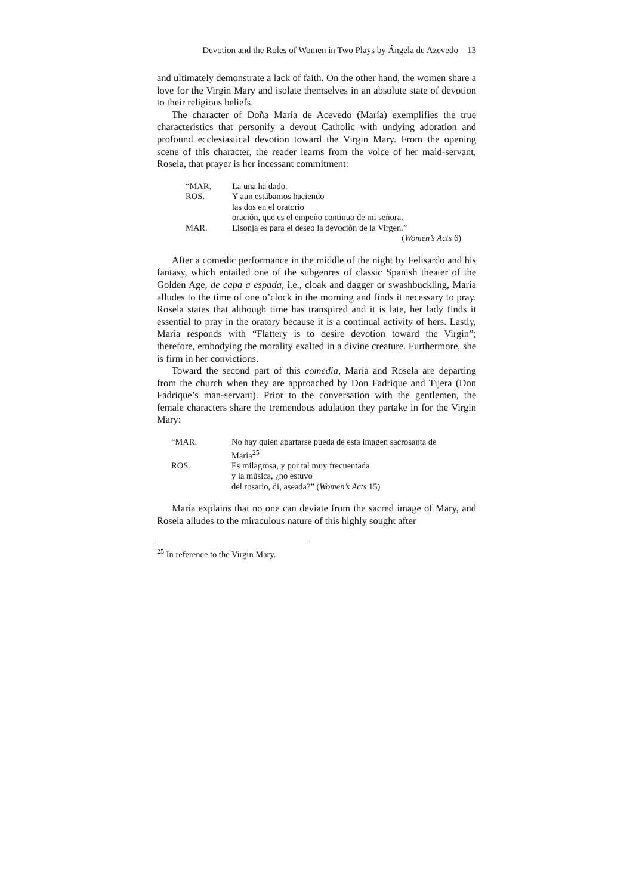Devotion and the Roles of Women in Two Plays by Ángela de Azevedo 13
and ultimately demonstrate a lack of faith. On the other hand, the women share a love for the Virgin Mary and isolate themselves in an absolute state of devotion to their religious beliefs.
The character of Doña María de Acevedo (María) exemplifies the true characteristics that personify a devout Catholic with undying adoration and profound ecclesiastical devotion toward the Virgin Mary. From the opening scene of this character, the reader learns from the voice of her maid-servant, Rosela, that prayer is her incessant commitment:
| “MAR. | La una ha dado. |
| ROS. | Y aun estábamos haciendo las dos en el oratorio oración, que es el empeño continuo de mi señora. |
| MAR. | Lisonja es para el deseo la devoción de la Virgen.” |
| | ( Women’s Acts 6) |
After a comedic performance in the middle of the night by Felisardo and his fantasy, which entailed one of the subgenres of classic Spanish theater of the Golden Age, de capa a espada, i.e., cloak and dagger or swashbuckling, María alludes to the time of one o’clock in the morning and finds it necessary to pray. Rosela states that although time has transpired and it is late, her lady finds it essential to pray in the oratory because it is a continual activity of hers. Lastly, María responds with “Flattery is to desire devotion toward the Virgin”; therefore, embodying the morality exalted in a divine creature. Furthermore, she is firm in her convictions.
Toward the second part of this comedia, María and Rosela are departing from the church when they are approached by Don Fadrique and Tijera (Don Fadrique’s man-servant). Prior to the conversation with the gentlemen, the female characters share the tremendous adulation they partake in for the Virgin Mary:
| “MAR. | No hay quien apartarse pueda de esta imagen sacrosanta de María<sup>25</sup> |
| ROS. | Es milagrosa, y por tal muy frecuentada y la música, ¿no estuvo del rosario, di, aseada?” ( Women’s Acts 15) |
María explains that no one can deviate from the sacred image of Mary, and Rosela alludes to the miraculous nature of this highly sought after
<sup>25</sup> In reference to the Virgin Mary.